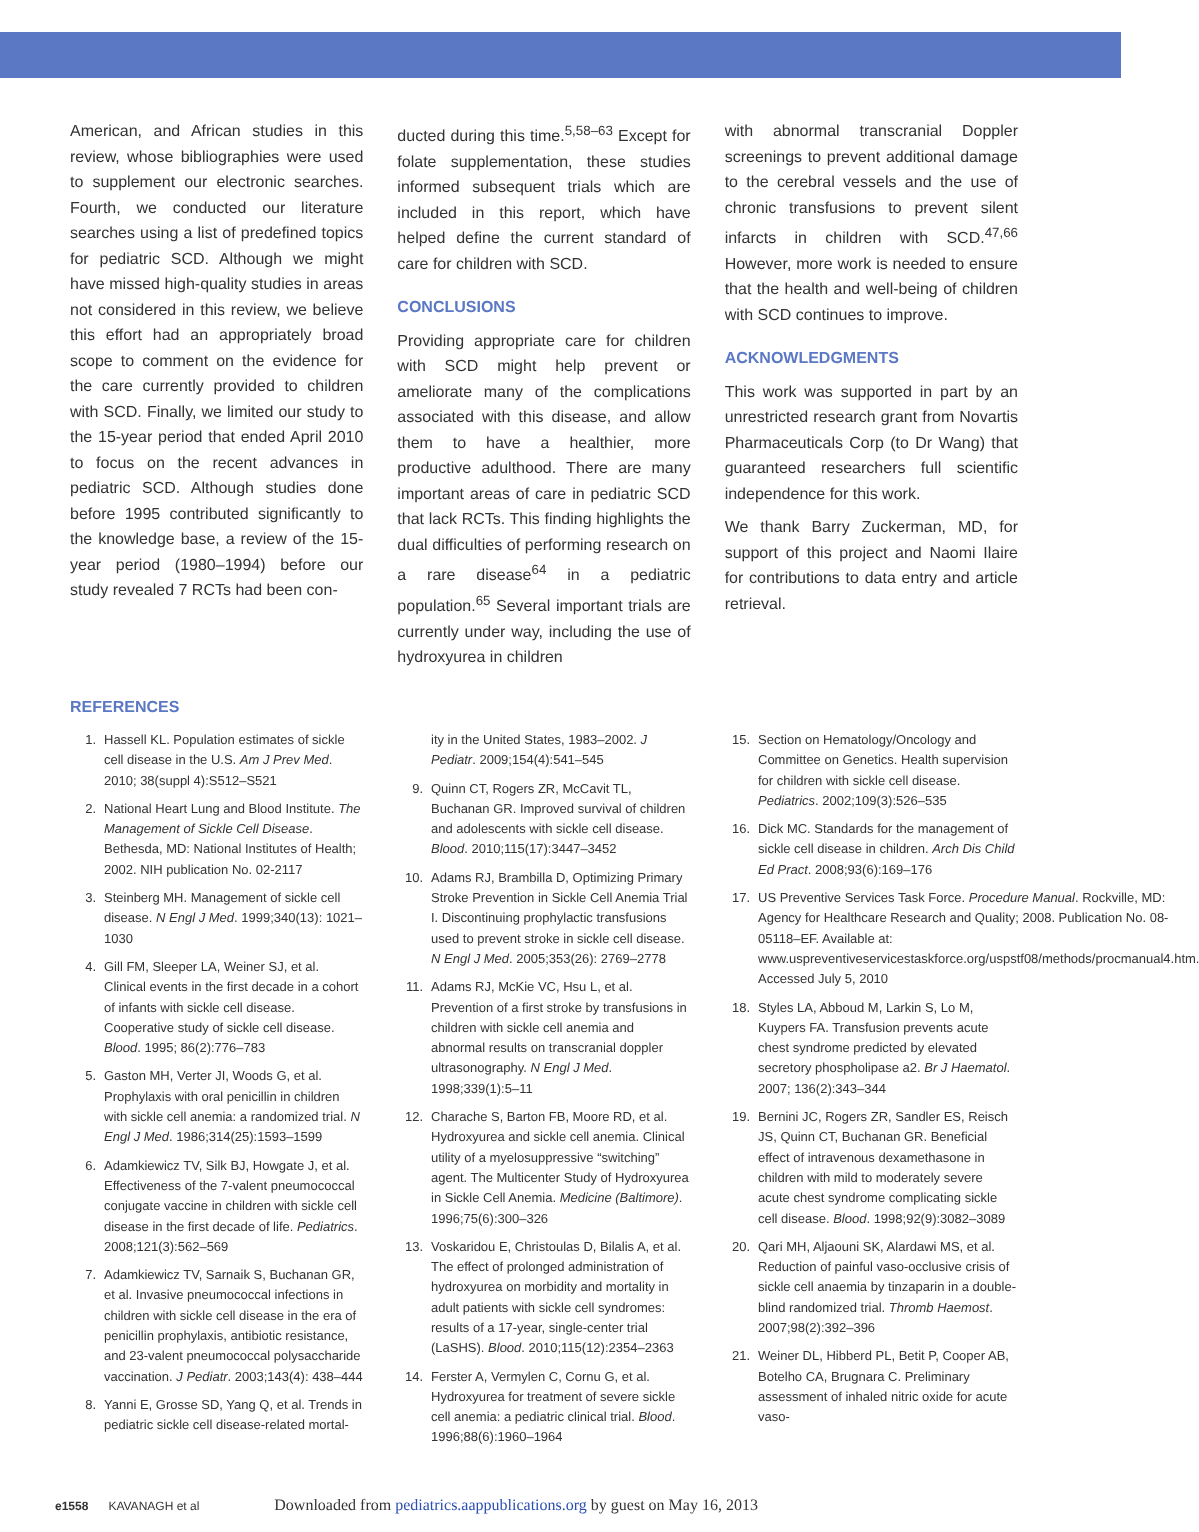American, and African studies in this review, whose bibliographies were used to supplement our electronic searches. Fourth, we conducted our literature searches using a list of predefined topics for pediatric SCD. Although we might have missed high-quality studies in areas not considered in this review, we believe this effort had an appropriately broad scope to comment on the evidence for the care currently provided to children with SCD. Finally, we limited our study to the 15-year period that ended April 2010 to focus on the recent advances in pediatric SCD. Although studies done before 1995 contributed significantly to the knowledge base, a review of the 15-year period (1980–1994) before our study revealed 7 RCTs had been con-
ducted during this time.<sup>5,58–63</sup> Except for folate supplementation, these studies informed subsequent trials which are included in this report, which have helped define the current standard of care for children with SCD.
CONCLUSIONS
Providing appropriate care for children with SCD might help prevent or ameliorate many of the complications associated with this disease, and allow them to have a healthier, more productive adulthood. There are many important areas of care in pediatric SCD that lack RCTs. This finding highlights the dual difficulties of performing research on a rare disease<sup>64</sup> in a pediatric population.<sup>65</sup> Several important trials are currently under way, including the use of hydroxyurea in children
with abnormal transcranial Doppler screenings to prevent additional damage to the cerebral vessels and the use of chronic transfusions to prevent silent infarcts in children with SCD.<sup>47,66</sup> However, more work is needed to ensure that the health and well-being of children with SCD continues to improve.
ACKNOWLEDGMENTS
This work was supported in part by an unrestricted research grant from Novartis Pharmaceuticals Corp (to Dr Wang) that guaranteed researchers full scientific independence for this work.
We thank Barry Zuckerman, MD, for support of this project and Naomi Ilaire for contributions to data entry and article retrieval.
REFERENCES
1. Hassell KL. Population estimates of sickle cell disease in the U.S. Am J Prev Med. 2010; 38(suppl 4):S512–S521
2. National Heart Lung and Blood Institute. The Management of Sickle Cell Disease. Bethesda, MD: National Institutes of Health; 2002. NIH publication No. 02-2117
3. Steinberg MH. Management of sickle cell disease. N Engl J Med. 1999;340(13): 1021–1030
4. Gill FM, Sleeper LA, Weiner SJ, et al. Clinical events in the first decade in a cohort of infants with sickle cell disease. Cooperative study of sickle cell disease. Blood. 1995; 86(2):776–783
5. Gaston MH, Verter JI, Woods G, et al. Prophylaxis with oral penicillin in children with sickle cell anemia: a randomized trial. N Engl J Med. 1986;314(25):1593–1599
6. Adamkiewicz TV, Silk BJ, Howgate J, et al. Effectiveness of the 7-valent pneumococcal conjugate vaccine in children with sickle cell disease in the first decade of life. Pediatrics. 2008;121(3):562–569
7. Adamkiewicz TV, Sarnaik S, Buchanan GR, et al. Invasive pneumococcal infections in children with sickle cell disease in the era of penicillin prophylaxis, antibiotic resistance, and 23-valent pneumococcal polysaccharide vaccination. J Pediatr. 2003;143(4): 438–444
8. Yanni E, Grosse SD, Yang Q, et al. Trends in pediatric sickle cell disease-related mortal-
ity in the United States, 1983–2002. J Pediatr. 2009;154(4):541–545
9. Quinn CT, Rogers ZR, McCavit TL, Buchanan GR. Improved survival of children and adolescents with sickle cell disease. Blood. 2010;115(17):3447–3452
10. Adams RJ, Brambilla D, Optimizing Primary Stroke Prevention in Sickle Cell Anemia Trial I. Discontinuing prophylactic transfusions used to prevent stroke in sickle cell disease. N Engl J Med. 2005;353(26): 2769–2778
11. Adams RJ, McKie VC, Hsu L, et al. Prevention of a first stroke by transfusions in children with sickle cell anemia and abnormal results on transcranial doppler ultrasonography. N Engl J Med. 1998;339(1):5–11
12. Charache S, Barton FB, Moore RD, et al. Hydroxyurea and sickle cell anemia. Clinical utility of a myelosuppressive “switching” agent. The Multicenter Study of Hydroxyurea in Sickle Cell Anemia. Medicine (Baltimore). 1996;75(6):300–326
13. Voskaridou E, Christoulas D, Bilalis A, et al. The effect of prolonged administration of hydroxyurea on morbidity and mortality in adult patients with sickle cell syndromes: results of a 17-year, single-center trial (LaSHS). Blood. 2010;115(12):2354–2363
14. Ferster A, Vermylen C, Cornu G, et al. Hydroxyurea for treatment of severe sickle cell anemia: a pediatric clinical trial. Blood. 1996;88(6):1960–1964
15. Section on Hematology/Oncology and Committee on Genetics. Health supervision for children with sickle cell disease. Pediatrics. 2002;109(3):526–535
16. Dick MC. Standards for the management of sickle cell disease in children. Arch Dis Child Ed Pract. 2008;93(6):169–176
17. US Preventive Services Task Force. Procedure Manual. Rockville, MD: Agency for Healthcare Research and Quality; 2008. Publication No. 08-05118–EF. Available at: www.uspreventiveservicestaskforce.org/uspstf08/methods/procmanual4.htm. Accessed July 5, 2010
18. Styles LA, Abboud M, Larkin S, Lo M, Kuypers FA. Transfusion prevents acute chest syndrome predicted by elevated secretory phospholipase a2. Br J Haematol. 2007; 136(2):343–344
19. Bernini JC, Rogers ZR, Sandler ES, Reisch JS, Quinn CT, Buchanan GR. Beneficial effect of intravenous dexamethasone in children with mild to moderately severe acute chest syndrome complicating sickle cell disease. Blood. 1998;92(9):3082–3089
20. Qari MH, Aljaouni SK, Alardawi MS, et al. Reduction of painful vaso-occlusive crisis of sickle cell anaemia by tinzaparin in a double-blind randomized trial. Thromb Haemost. 2007;98(2):392–396
21. Weiner DL, Hibberd PL, Betit P, Cooper AB, Botelho CA, Brugnara C. Preliminary assessment of inhaled nitric oxide for acute vaso-
e1558 KAVANAGH et al Downloaded from pediatrics.aappublications.org by guest on May 16, 2013